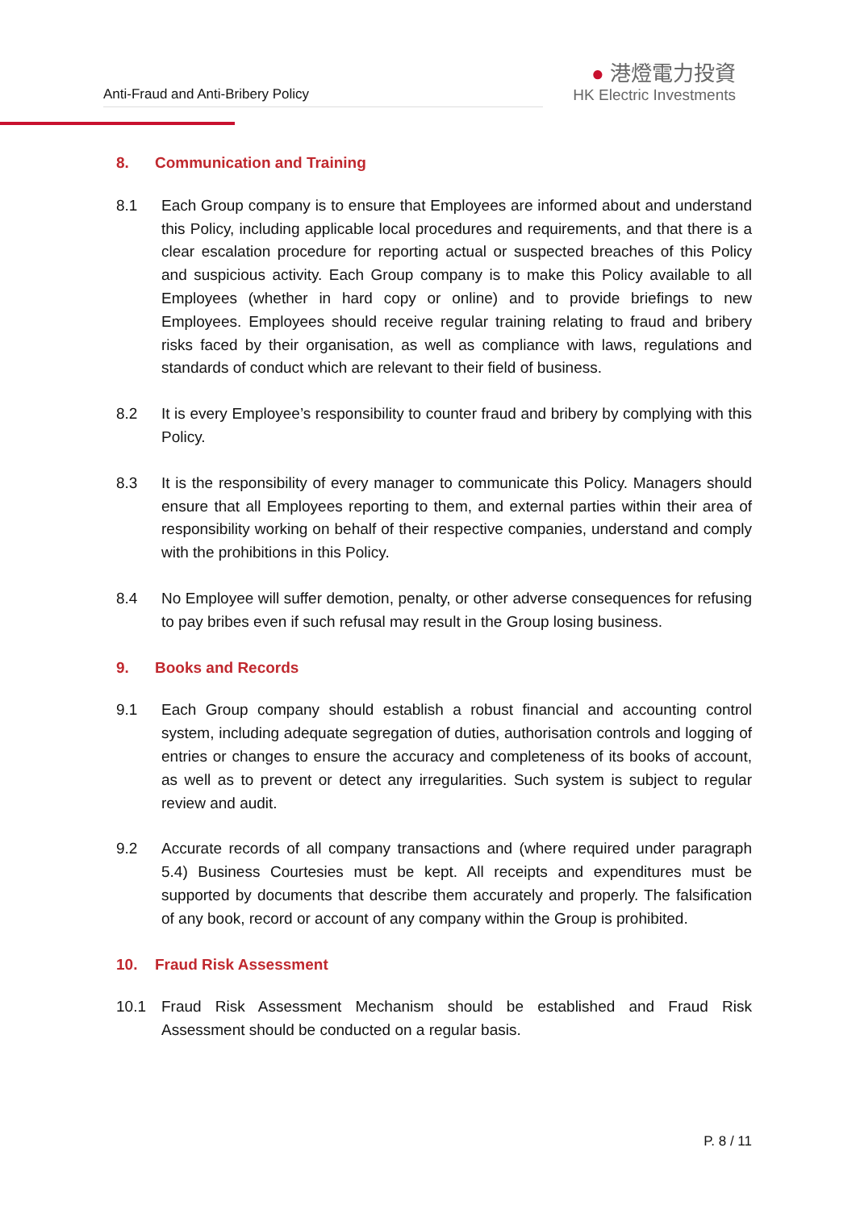Anti-Fraud and Anti-Bribery Policy
● 港燈電力投資
HK Electric Investments
8. Communication and Training
8.1 Each Group company is to ensure that Employees are informed about and understand this Policy, including applicable local procedures and requirements, and that there is a clear escalation procedure for reporting actual or suspected breaches of this Policy and suspicious activity. Each Group company is to make this Policy available to all Employees (whether in hard copy or online) and to provide briefings to new Employees. Employees should receive regular training relating to fraud and bribery risks faced by their organisation, as well as compliance with laws, regulations and standards of conduct which are relevant to their field of business.
8.2 It is every Employee’s responsibility to counter fraud and bribery by complying with this Policy.
8.3 It is the responsibility of every manager to communicate this Policy. Managers should ensure that all Employees reporting to them, and external parties within their area of responsibility working on behalf of their respective companies, understand and comply with the prohibitions in this Policy.
8.4 No Employee will suffer demotion, penalty, or other adverse consequences for refusing to pay bribes even if such refusal may result in the Group losing business.
9. Books and Records
9.1 Each Group company should establish a robust financial and accounting control system, including adequate segregation of duties, authorisation controls and logging of entries or changes to ensure the accuracy and completeness of its books of account, as well as to prevent or detect any irregularities. Such system is subject to regular review and audit.
9.2 Accurate records of all company transactions and (where required under paragraph 5.4) Business Courtesies must be kept. All receipts and expenditures must be supported by documents that describe them accurately and properly. The falsification of any book, record or account of any company within the Group is prohibited.
10. Fraud Risk Assessment
10.1 Fraud Risk Assessment Mechanism should be established and Fraud Risk Assessment should be conducted on a regular basis.
P. 8 / 11